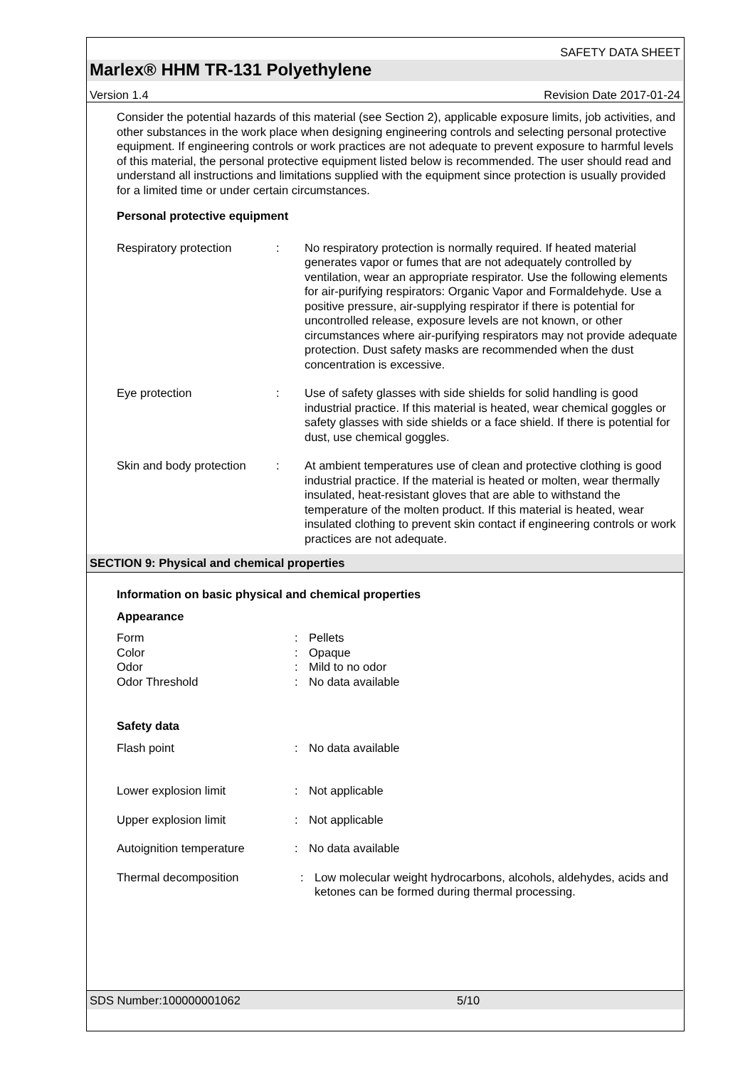SAFETY DATA SHEET
Marlex® HHM TR-131 Polyethylene
Version 1.4 Revision Date 2017-01-24
Consider the potential hazards of this material (see Section 2), applicable exposure limits, job activities, and other substances in the work place when designing engineering controls and selecting personal protective equipment. If engineering controls or work practices are not adequate to prevent exposure to harmful levels of this material, the personal protective equipment listed below is recommended. The user should read and understand all instructions and limitations supplied with the equipment since protection is usually provided for a limited time or under certain circumstances.
Personal protective equipment
Respiratory protection : No respiratory protection is normally required. If heated material generates vapor or fumes that are not adequately controlled by ventilation, wear an appropriate respirator. Use the following elements for air-purifying respirators: Organic Vapor and Formaldehyde. Use a positive pressure, air-supplying respirator if there is potential for uncontrolled release, exposure levels are not known, or other circumstances where air-purifying respirators may not provide adequate protection. Dust safety masks are recommended when the dust concentration is excessive.
Eye protection : Use of safety glasses with side shields for solid handling is good industrial practice. If this material is heated, wear chemical goggles or safety glasses with side shields or a face shield. If there is potential for dust, use chemical goggles.
Skin and body protection
: At ambient temperatures use of clean and protective clothing is good industrial practice. If the material is heated or molten, wear thermally insulated, heat-resistant gloves that are able to withstand the temperature of the molten product. If this material is heated, wear insulated clothing to prevent skin contact if engineering controls or work practices are not adequate.
SECTION 9: Physical and chemical properties
Information on basic physical and chemical properties
Appearance
Form : Pellets
Color : Opaque
Odor : Mild to no odor
Odor Threshold : No data available
Safety data
Flash point : No data available
Lower explosion limit : Not applicable
Upper explosion limit : Not applicable
Autoignition temperature : No data available
Thermal decomposition : Low molecular weight hydrocarbons, alcohols, aldehydes, acids and ketones can be formed during thermal processing.
SDS Number:100000001062 5/10